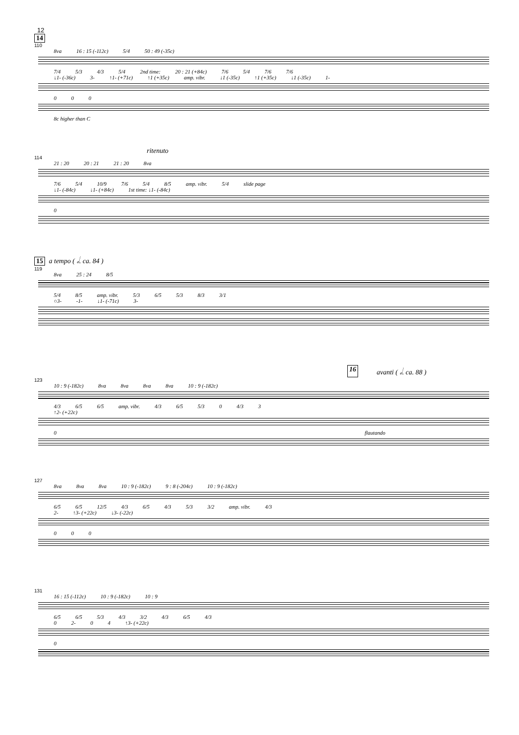12
14
110
8va 16 : 15 (-112c) 5/4 50 : 49 (-35c)
7/4 5/3 4/3 5/4 2nd time: 20 : 21 (+84c) 7/6 5/4 7/6 7/6
↓1- (-36c) 3- ↑1- (+71c) ↑1 (+35c) amp. vibr. ↓1 (-35c) ↑1 (+35c) ↓1 (-35c) 1-
0 0 0
8c higher than C
ritenuto
114
21 : 20 20 : 21 21 : 20 8va
7/6 5/4 10/9 7/6 5/4 8/5 amp. vibr. 5/4 slide page
↓1- (-84c) ↓1- (+84c) 1st time: ↓1- (-84c)
0
15 a tempo ( 𝅗𝅥. ca. 84 )
119
8va 25 : 24 8/5
5/4 8/5 amp. vibr. 5/3 6/5 5/3 8/3 3/1
○3- -1- ↓1- (-71c) 3-
16 avanti ( 𝅗𝅥. ca. 88 )
123
10 : 9 (-182c) 8va 8va 8va 8va 10 : 9 (-182c)
4/3 6/5 6/5 amp. vibr. 4/3 6/5 5/3 0 4/3 3
↑2- (+22c)
0 flautando
127
8va 8va 8va 10 : 9 (-182c) 9 : 8 (-204c) 10 : 9 (-182c)
6/5 6/5 12/5 4/3 6/5 4/3 5/3 3/2 amp. vibr. 4/3
2- ↑3- (+22c) ↓3- (-22c)
0 0 0
131
16 : 15 (-112c) 10 : 9 (-182c) 10 : 9
6/5 6/5 5/3 4/3 3/2 4/3 6/5 4/3
0 2- 0 4 ↑3- (+22c)
0